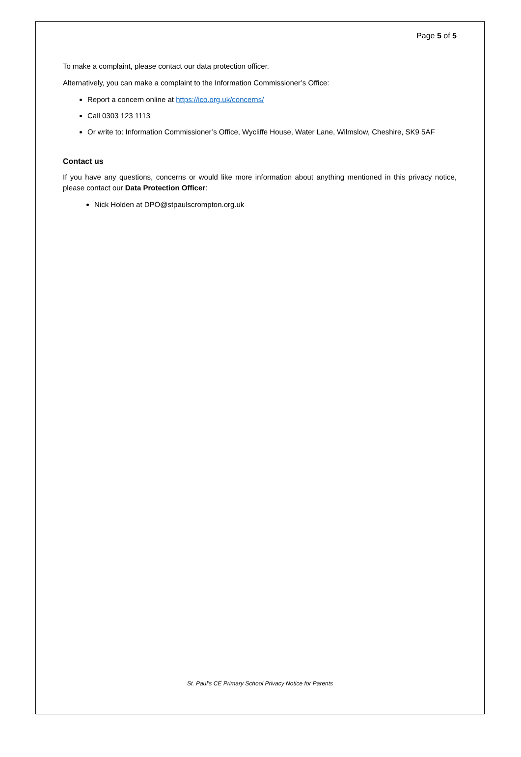Page 5 of 5
To make a complaint, please contact our data protection officer.
Alternatively, you can make a complaint to the Information Commissioner’s Office:
Report a concern online at https://ico.org.uk/concerns/
Call 0303 123 1113
Or write to: Information Commissioner’s Office, Wycliffe House, Water Lane, Wilmslow, Cheshire, SK9 5AF
Contact us
If you have any questions, concerns or would like more information about anything mentioned in this privacy notice, please contact our Data Protection Officer:
Nick Holden at DPO@stpaulscrompton.org.uk
St. Paul’s CE Primary School Privacy Notice for Parents